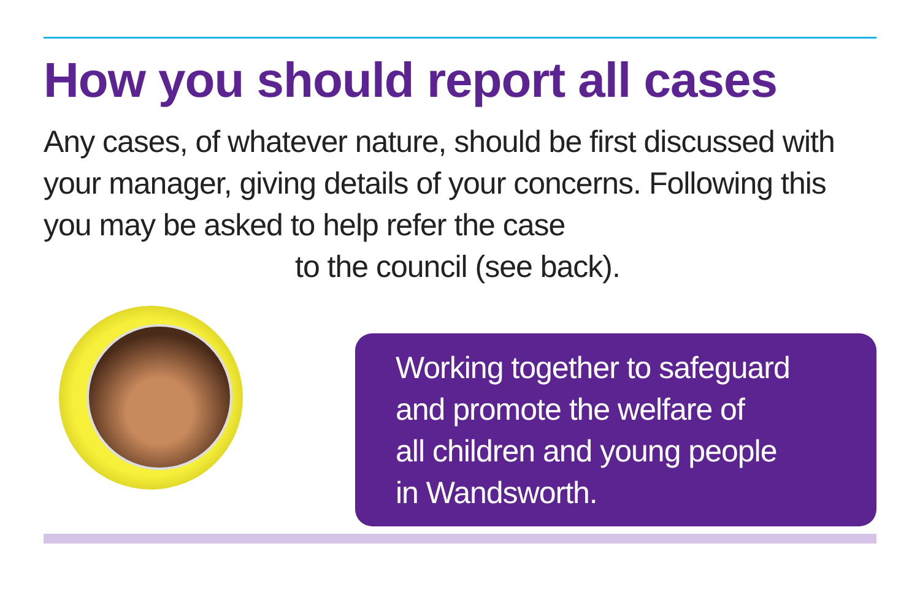How you should report all cases
Any cases, of whatever nature, should be first discussed with your manager, giving details of your concerns. Following this you may be asked to help refer the case
to the council (see back).
Working together to safeguard
and promote the welfare of
all children and young people
in Wandsworth.